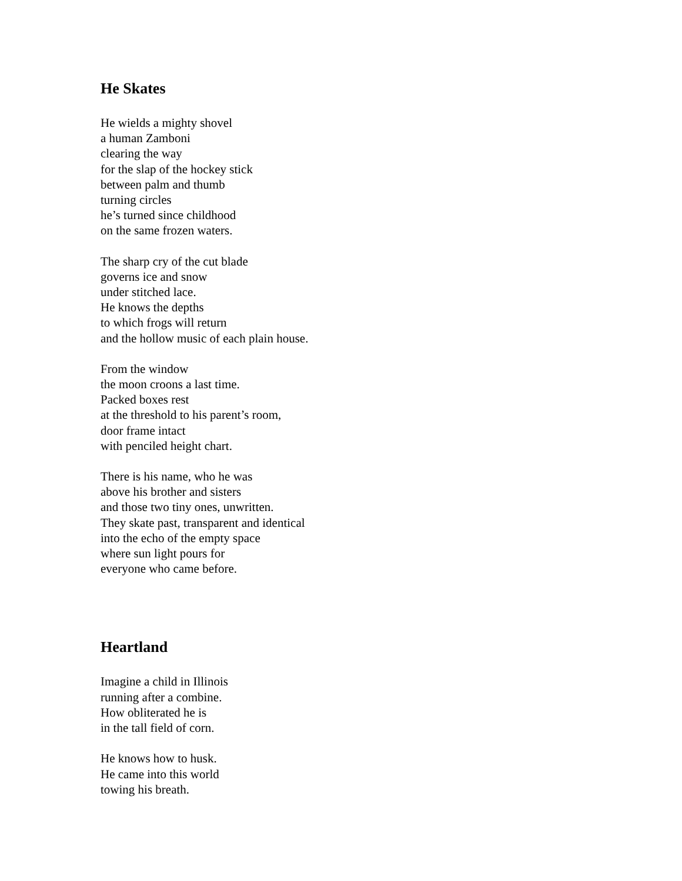He Skates
He wields a mighty shovel
a human Zamboni
clearing the way
for the slap of the hockey stick
between palm and thumb
turning circles
he’s turned since childhood
on the same frozen waters.
The sharp cry of the cut blade
governs ice and snow
under stitched lace.
He knows the depths
to which frogs will return
and the hollow music of each plain house.
From the window
the moon croons a last time.
Packed boxes rest
at the threshold to his parent’s room,
door frame intact
with penciled height chart.
There is his name, who he was
above his brother and sisters
and those two tiny ones, unwritten.
They skate past, transparent and identical
into the echo of the empty space
where sun light pours for
everyone who came before.
Heartland
Imagine a child in Illinois
running after a combine.
How obliterated he is
in the tall field of corn.
He knows how to husk.
He came into this world
towing his breath.